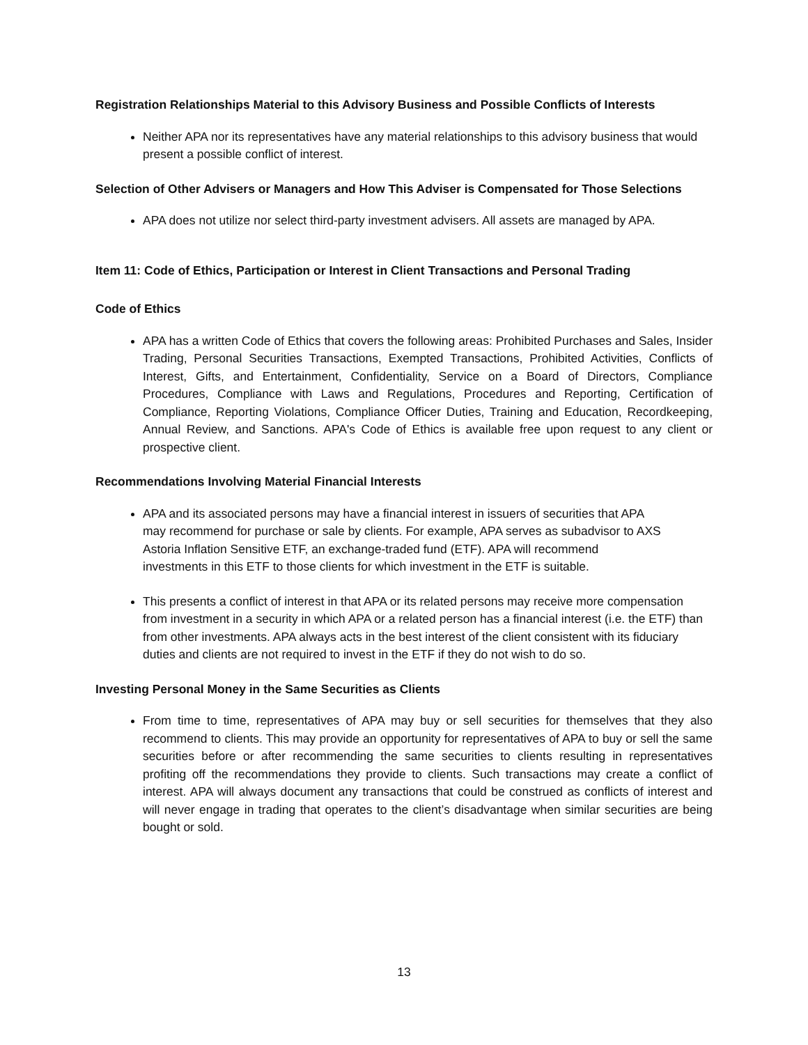Registration Relationships Material to this Advisory Business and Possible Conflicts of Interests
Neither APA nor its representatives have any material relationships to this advisory business that would present a possible conflict of interest.
Selection of Other Advisers or Managers and How This Adviser is Compensated for Those Selections
APA does not utilize nor select third-party investment advisers. All assets are managed by APA.
Item 11: Code of Ethics, Participation or Interest in Client Transactions and Personal Trading
Code of Ethics
APA has a written Code of Ethics that covers the following areas: Prohibited Purchases and Sales, Insider Trading, Personal Securities Transactions, Exempted Transactions, Prohibited Activities, Conflicts of Interest, Gifts, and Entertainment, Confidentiality, Service on a Board of Directors, Compliance Procedures, Compliance with Laws and Regulations, Procedures and Reporting, Certification of Compliance, Reporting Violations, Compliance Officer Duties, Training and Education, Recordkeeping, Annual Review, and Sanctions. APA's Code of Ethics is available free upon request to any client or prospective client.
Recommendations Involving Material Financial Interests
APA and its associated persons may have a financial interest in issuers of securities that APA may recommend for purchase or sale by clients. For example, APA serves as subadvisor to AXS Astoria Inflation Sensitive ETF, an exchange-traded fund (ETF). APA will recommend investments in this ETF to those clients for which investment in the ETF is suitable.
This presents a conflict of interest in that APA or its related persons may receive more compensation from investment in a security in which APA or a related person has a financial interest (i.e. the ETF) than from other investments. APA always acts in the best interest of the client consistent with its fiduciary duties and clients are not required to invest in the ETF if they do not wish to do so.
Investing Personal Money in the Same Securities as Clients
From time to time, representatives of APA may buy or sell securities for themselves that they also recommend to clients. This may provide an opportunity for representatives of APA to buy or sell the same securities before or after recommending the same securities to clients resulting in representatives profiting off the recommendations they provide to clients. Such transactions may create a conflict of interest. APA will always document any transactions that could be construed as conflicts of interest and will never engage in trading that operates to the client’s disadvantage when similar securities are being bought or sold.
13